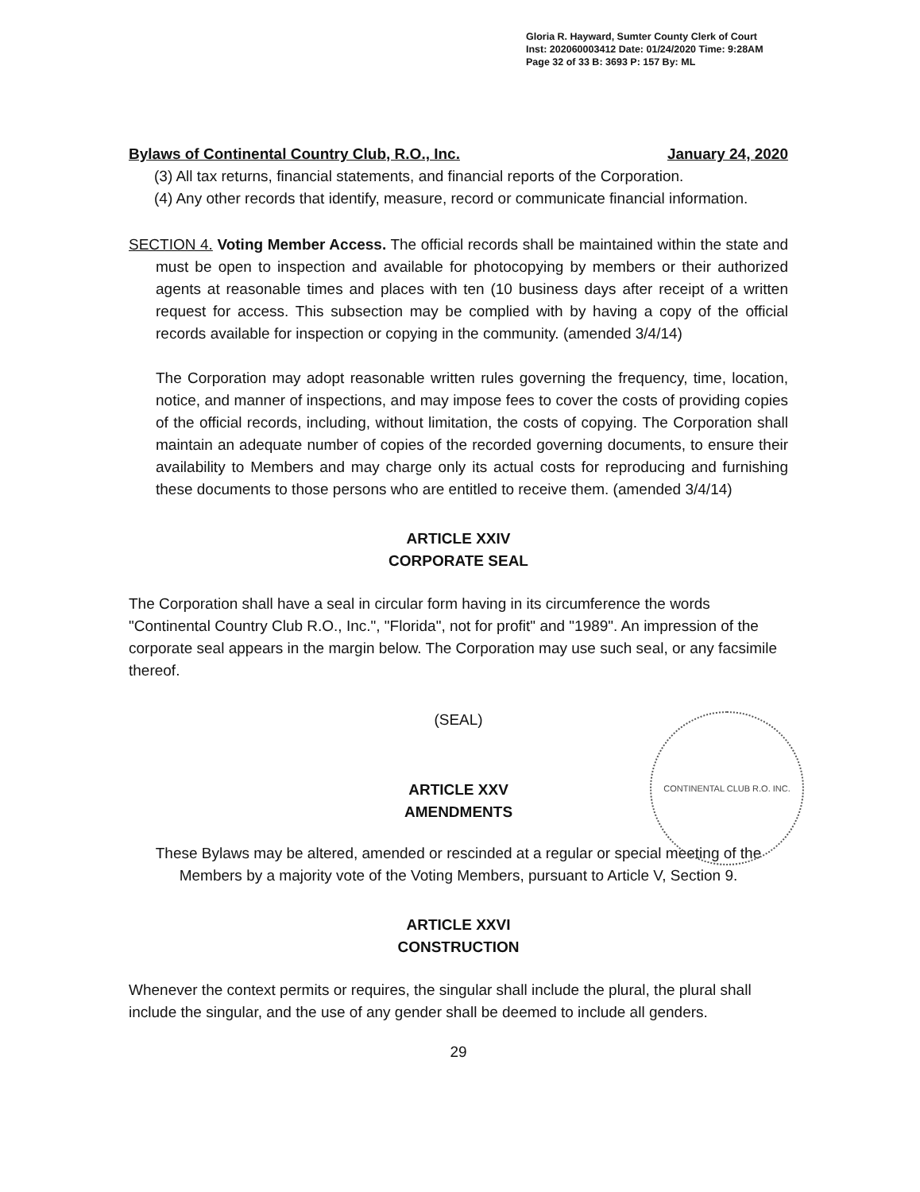Gloria R. Hayward, Sumter County Clerk of Court
Inst: 202060003412 Date: 01/24/2020 Time: 9:28AM
Page 32 of 33 B: 3693 P: 157 By: ML
Bylaws of Continental Country Club, R.O., Inc. January 24, 2020
(3) All tax returns, financial statements, and financial reports of the Corporation.
(4) Any other records that identify, measure, record or communicate financial information.
SECTION 4. Voting Member Access. The official records shall be maintained within the state and must be open to inspection and available for photocopying by members or their authorized agents at reasonable times and places with ten (10 business days after receipt of a written request for access. This subsection may be complied with by having a copy of the official records available for inspection or copying in the community. (amended 3/4/14)
The Corporation may adopt reasonable written rules governing the frequency, time, location, notice, and manner of inspections, and may impose fees to cover the costs of providing copies of the official records, including, without limitation, the costs of copying. The Corporation shall maintain an adequate number of copies of the recorded governing documents, to ensure their availability to Members and may charge only its actual costs for reproducing and furnishing these documents to those persons who are entitled to receive them. (amended 3/4/14)
ARTICLE XXIV
CORPORATE SEAL
The Corporation shall have a seal in circular form having in its circumference the words "Continental Country Club R.O., Inc.", "Florida", not for profit" and "1989". An impression of the corporate seal appears in the margin below. The Corporation may use such seal, or any facsimile thereof.
(SEAL)
ARTICLE XXV
AMENDMENTS
These Bylaws may be altered, amended or rescinded at a regular or special meeting of the Members by a majority vote of the Voting Members, pursuant to Article V, Section 9.
ARTICLE XXVI
CONSTRUCTION
Whenever the context permits or requires, the singular shall include the plural, the plural shall include the singular, and the use of any gender shall be deemed to include all genders.
29
CONTINENTAL CLUB R.O. INC.